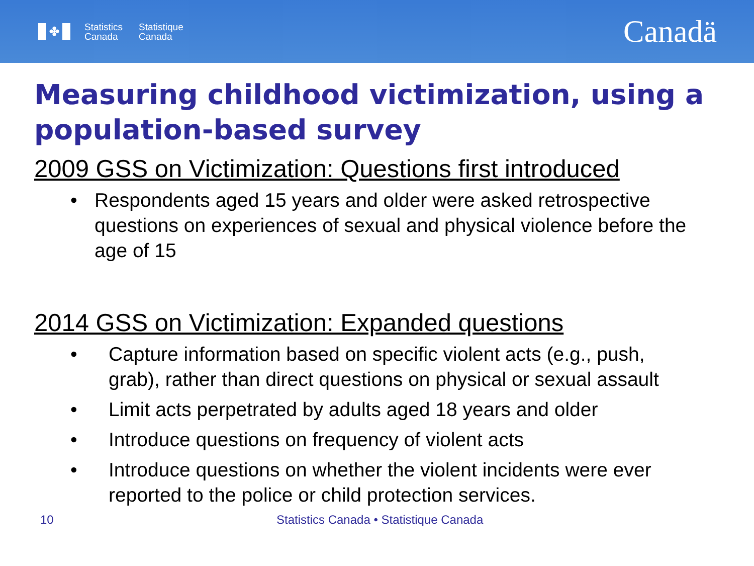✤
Statistics
Canada
Statistique
Canada
Canadä
Measuring childhood victimization, using a population-based survey
2009 GSS on Victimization: Questions first introduced
• Respondents aged 15 years and older were asked retrospective questions on experiences of sexual and physical violence before the age of 15
2014 GSS on Victimization: Expanded questions
• Capture information based on specific violent acts (e.g., push, grab), rather than direct questions on physical or sexual assault
• Limit acts perpetrated by adults aged 18 years and older
• Introduce questions on frequency of violent acts
• Introduce questions on whether the violent incidents were ever reported to the police or child protection services.
10 Statistics Canada • Statistique Canada